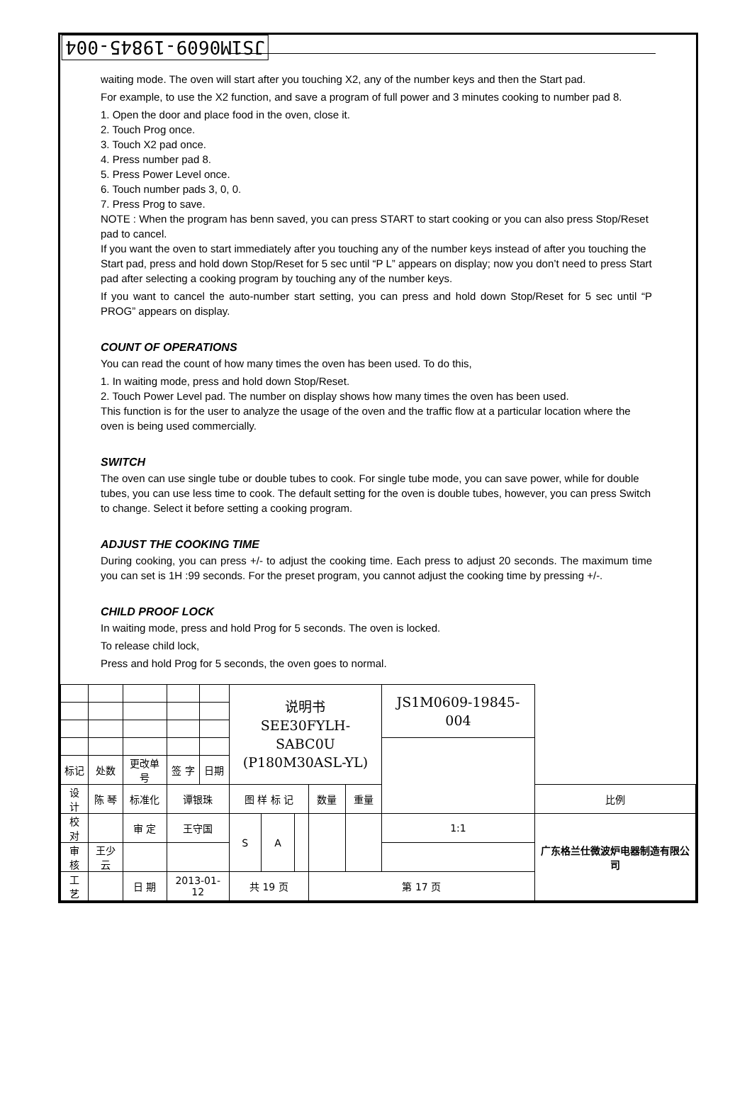JS1M0609-19845-004
waiting mode. The oven will start after you touching X2, any of the number keys and then the Start pad.
For example, to use the X2 function, and save a program of full power and 3 minutes cooking to number pad 8.
1. Open the door and place food in the oven, close it.
2. Touch Prog once.
3. Touch X2 pad once.
4. Press number pad 8.
5. Press Power Level once.
6. Touch number pads 3, 0, 0.
7. Press Prog to save.
NOTE : When the program has benn saved, you can press START to start cooking or you can also press Stop/Reset pad to cancel.
If you want the oven to start immediately after you touching any of the number keys instead of after you touching the Start pad, press and hold down Stop/Reset for 5 sec until “P L” appears on display; now you don’t need to press Start pad after selecting a cooking program by touching any of the number keys.
If you want to cancel the auto-number start setting, you can press and hold down Stop/Reset for 5 sec until “P PROG” appears on display.
COUNT OF OPERATIONS
You can read the count of how many times the oven has been used. To do this,
1. In waiting mode, press and hold down Stop/Reset.
2. Touch Power Level pad. The number on display shows how many times the oven has been used.
This function is for the user to analyze the usage of the oven and the traffic flow at a particular location where the oven is being used commercially.
SWITCH
The oven can use single tube or double tubes to cook. For single tube mode, you can save power, while for double tubes, you can use less time to cook. The default setting for the oven is double tubes, however, you can press Switch to change. Select it before setting a cooking program.
ADJUST THE COOKING TIME
During cooking, you can press +/- to adjust the cooking time. Each press to adjust 20 seconds. The maximum time you can set is 1H :99 seconds. For the preset program, you cannot adjust the cooking time by pressing +/-.
CHILD PROOF LOCK
In waiting mode, press and hold Prog for 5 seconds. The oven is locked.
To release child lock,
Press and hold Prog for 5 seconds, the oven goes to normal.
| | | | | | | 说明书 SEE30FYLH-SABC0U (P180M30ASL-YL) | | | | | JS1M0609-19845-004 | |
| 标记 | 处数 | 更改单号 | | 签 字 | 日期 | | | | | | | |
| 设 计 | 陈 琴 | | 标准化 | 谭银珠 | | 图 样 标 记 | | | 数量 | 重量 | | 比例 |
| 校 对 | | | 审 定 | 王守国 | | S | A | | | | 1:1 | 广东格兰仕微波炉电器制造有限公司 |
| 审 核 | 王少云 | | | | | | | | | | | |
| 工 艺 | | | 日 期 | 2013-01-12 | | 共 19 页 | | | 第 17 页 | | | |